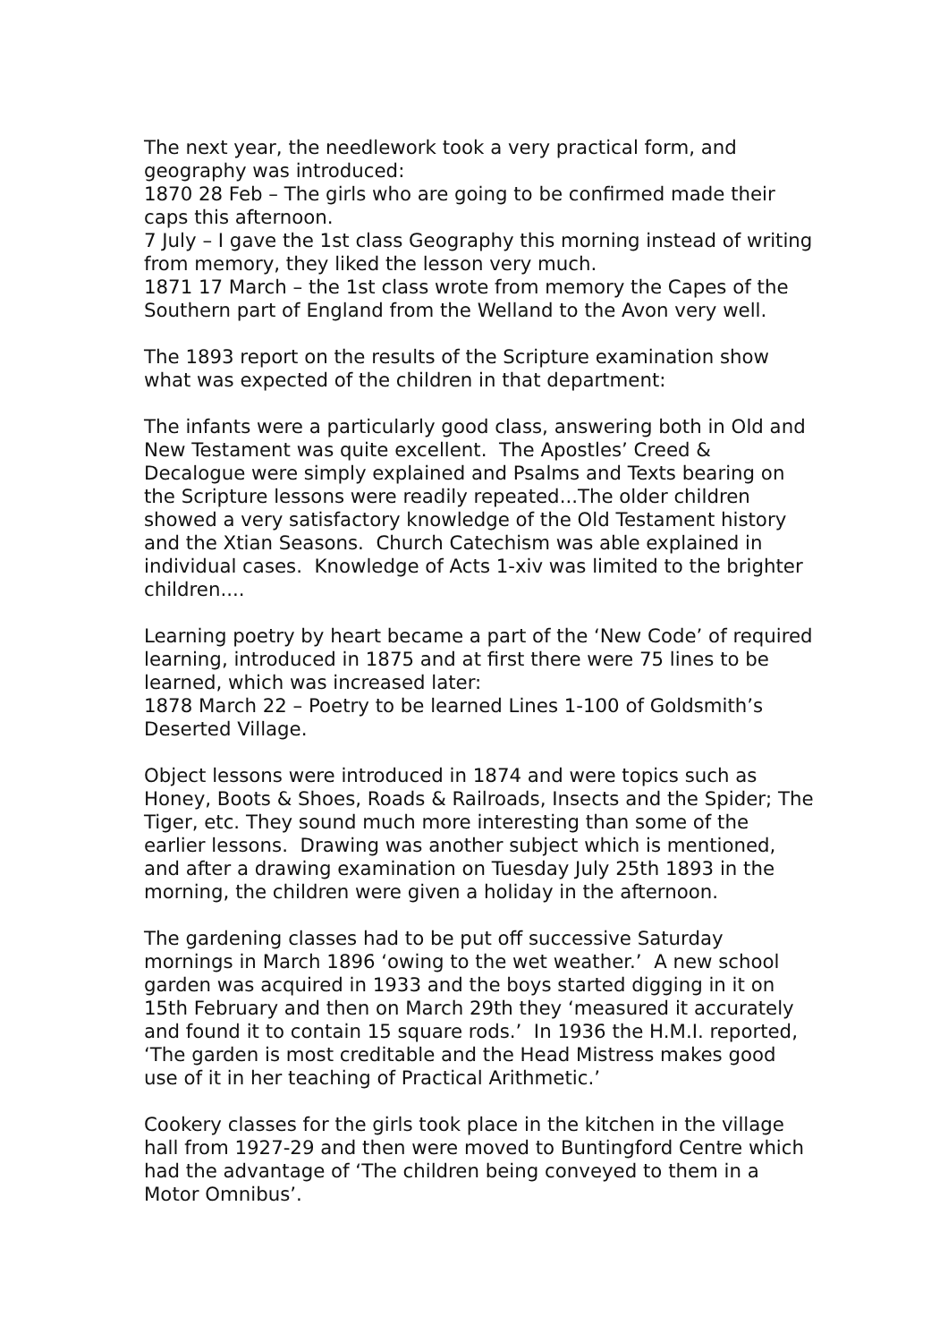The next year, the needlework took a very practical form, and geography was introduced:
1870 28 Feb – The girls who are going to be confirmed made their caps this afternoon.
7 July – I gave the 1st class Geography this morning instead of writing from memory, they liked the lesson very much.
1871 17 March – the 1st class wrote from memory the Capes of the Southern part of England from the Welland to the Avon very well.
The 1893 report on the results of the Scripture examination show what was expected of the children in that department:
The infants were a particularly good class, answering both in Old and New Testament was quite excellent. The Apostles’ Creed & Decalogue were simply explained and Psalms and Texts bearing on the Scripture lessons were readily repeated...The older children showed a very satisfactory knowledge of the Old Testament history and the Xtian Seasons. Church Catechism was able explained in individual cases. Knowledge of Acts 1-xiv was limited to the brighter children....
Learning poetry by heart became a part of the ‘New Code’ of required learning, introduced in 1875 and at first there were 75 lines to be learned, which was increased later:
1878 March 22 – Poetry to be learned Lines 1-100 of Goldsmith’s Deserted Village.
Object lessons were introduced in 1874 and were topics such as Honey, Boots & Shoes, Roads & Railroads, Insects and the Spider; The Tiger, etc. They sound much more interesting than some of the earlier lessons. Drawing was another subject which is mentioned, and after a drawing examination on Tuesday July 25th 1893 in the morning, the children were given a holiday in the afternoon.
The gardening classes had to be put off successive Saturday mornings in March 1896 ‘owing to the wet weather.’ A new school garden was acquired in 1933 and the boys started digging in it on 15th February and then on March 29th they ‘measured it accurately and found it to contain 15 square rods.’ In 1936 the H.M.I. reported, ‘The garden is most creditable and the Head Mistress makes good use of it in her teaching of Practical Arithmetic.’
Cookery classes for the girls took place in the kitchen in the village hall from 1927-29 and then were moved to Buntingford Centre which had the advantage of ‘The children being conveyed to them in a Motor Omnibus’.